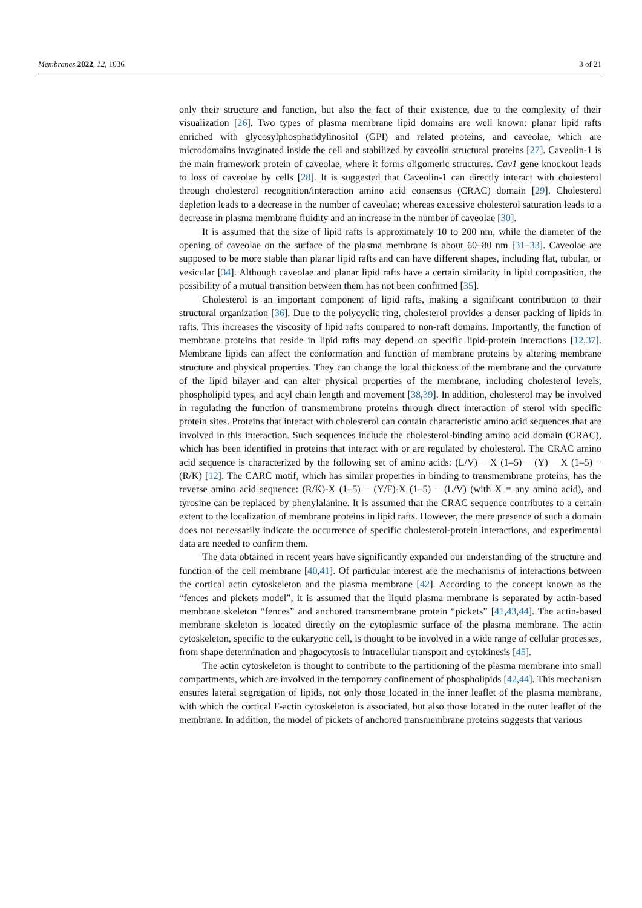Membranes 2022, 12, 1036 3 of 21
only their structure and function, but also the fact of their existence, due to the complexity of their visualization [26]. Two types of plasma membrane lipid domains are well known: planar lipid rafts enriched with glycosylphosphatidylinositol (GPI) and related proteins, and caveolae, which are microdomains invaginated inside the cell and stabilized by caveolin structural proteins [27]. Caveolin-1 is the main framework protein of caveolae, where it forms oligomeric structures. Cav1 gene knockout leads to loss of caveolae by cells [28]. It is suggested that Caveolin-1 can directly interact with cholesterol through cholesterol recognition/interaction amino acid consensus (CRAC) domain [29]. Cholesterol depletion leads to a decrease in the number of caveolae; whereas excessive cholesterol saturation leads to a decrease in plasma membrane fluidity and an increase in the number of caveolae [30].
It is assumed that the size of lipid rafts is approximately 10 to 200 nm, while the diameter of the opening of caveolae on the surface of the plasma membrane is about 60–80 nm [31–33]. Caveolae are supposed to be more stable than planar lipid rafts and can have different shapes, including flat, tubular, or vesicular [34]. Although caveolae and planar lipid rafts have a certain similarity in lipid composition, the possibility of a mutual transition between them has not been confirmed [35].
Cholesterol is an important component of lipid rafts, making a significant contribution to their structural organization [36]. Due to the polycyclic ring, cholesterol provides a denser packing of lipids in rafts. This increases the viscosity of lipid rafts compared to non-raft domains. Importantly, the function of membrane proteins that reside in lipid rafts may depend on specific lipid-protein interactions [12,37]. Membrane lipids can affect the conformation and function of membrane proteins by altering membrane structure and physical properties. They can change the local thickness of the membrane and the curvature of the lipid bilayer and can alter physical properties of the membrane, including cholesterol levels, phospholipid types, and acyl chain length and movement [38,39]. In addition, cholesterol may be involved in regulating the function of transmembrane proteins through direct interaction of sterol with specific protein sites. Proteins that interact with cholesterol can contain characteristic amino acid sequences that are involved in this interaction. Such sequences include the cholesterol-binding amino acid domain (CRAC), which has been identified in proteins that interact with or are regulated by cholesterol. The CRAC amino acid sequence is characterized by the following set of amino acids: (L/V) − X (1–5) − (Y) − X (1–5) − (R/K) [12]. The CARC motif, which has similar properties in binding to transmembrane proteins, has the reverse amino acid sequence: (R/K)-X (1–5) − (Y/F)-X (1–5) − (L/V) (with X = any amino acid), and tyrosine can be replaced by phenylalanine. It is assumed that the CRAC sequence contributes to a certain extent to the localization of membrane proteins in lipid rafts. However, the mere presence of such a domain does not necessarily indicate the occurrence of specific cholesterol-protein interactions, and experimental data are needed to confirm them.
The data obtained in recent years have significantly expanded our understanding of the structure and function of the cell membrane [40,41]. Of particular interest are the mechanisms of interactions between the cortical actin cytoskeleton and the plasma membrane [42]. According to the concept known as the “fences and pickets model”, it is assumed that the liquid plasma membrane is separated by actin-based membrane skeleton “fences” and anchored transmembrane protein “pickets” [41,43,44]. The actin-based membrane skeleton is located directly on the cytoplasmic surface of the plasma membrane. The actin cytoskeleton, specific to the eukaryotic cell, is thought to be involved in a wide range of cellular processes, from shape determination and phagocytosis to intracellular transport and cytokinesis [45].
The actin cytoskeleton is thought to contribute to the partitioning of the plasma membrane into small compartments, which are involved in the temporary confinement of phospholipids [42,44]. This mechanism ensures lateral segregation of lipids, not only those located in the inner leaflet of the plasma membrane, with which the cortical F-actin cytoskeleton is associated, but also those located in the outer leaflet of the membrane. In addition, the model of pickets of anchored transmembrane proteins suggests that various